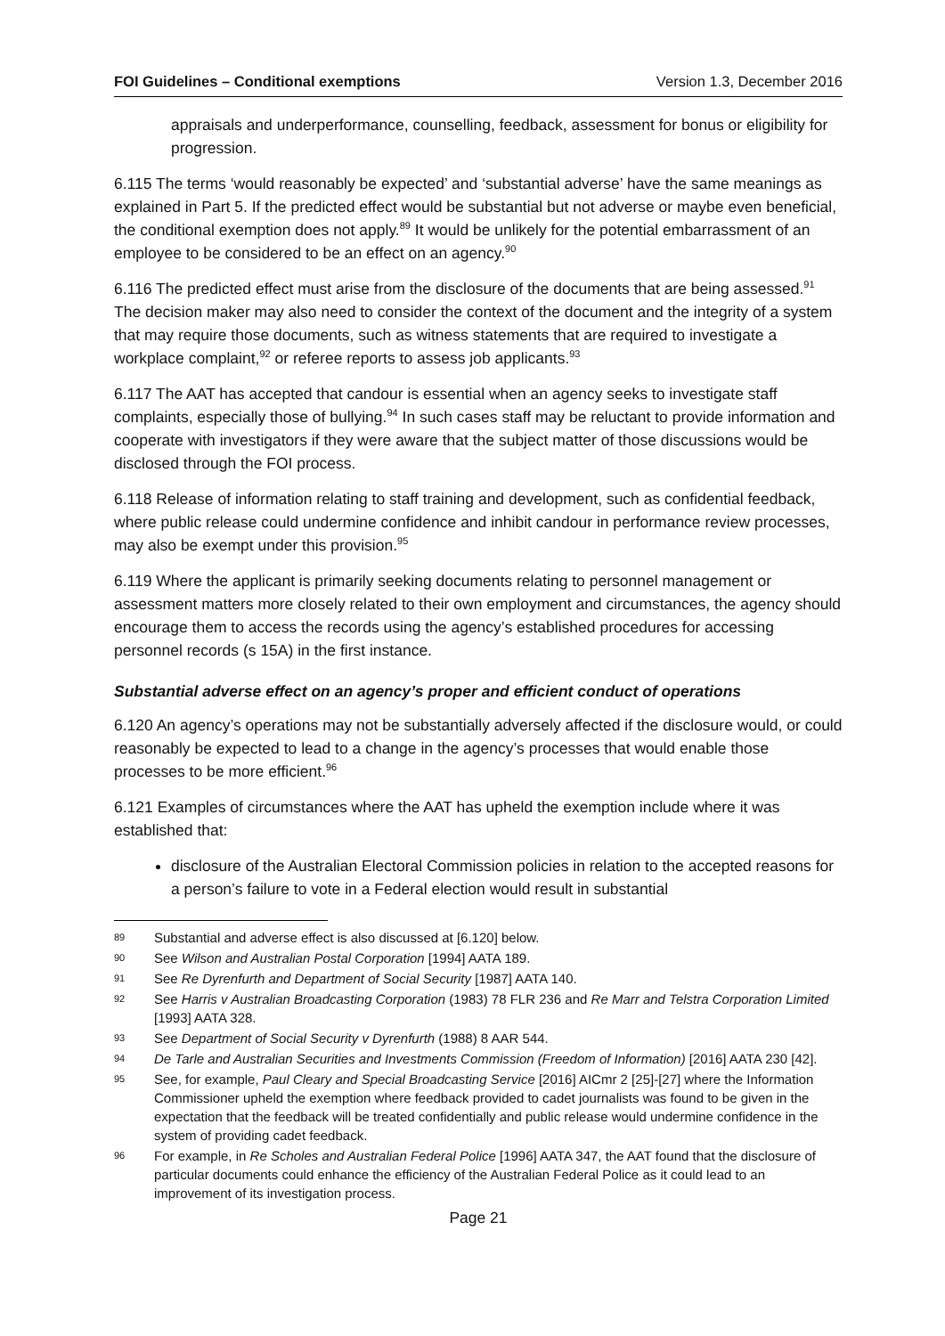FOI Guidelines – Conditional exemptions Version 1.3, December 2016
appraisals and underperformance, counselling, feedback, assessment for bonus or eligibility for progression.
6.115 The terms ‘would reasonably be expected’ and ‘substantial adverse’ have the same meanings as explained in Part 5. If the predicted effect would be substantial but not adverse or maybe even beneficial, the conditional exemption does not apply.<sup>89</sup> It would be unlikely for the potential embarrassment of an employee to be considered to be an effect on an agency.<sup>90</sup>
6.116 The predicted effect must arise from the disclosure of the documents that are being assessed.<sup>91</sup> The decision maker may also need to consider the context of the document and the integrity of a system that may require those documents, such as witness statements that are required to investigate a workplace complaint,<sup>92</sup> or referee reports to assess job applicants.<sup>93</sup>
6.117 The AAT has accepted that candour is essential when an agency seeks to investigate staff complaints, especially those of bullying.<sup>94</sup> In such cases staff may be reluctant to provide information and cooperate with investigators if they were aware that the subject matter of those discussions would be disclosed through the FOI process.
6.118 Release of information relating to staff training and development, such as confidential feedback, where public release could undermine confidence and inhibit candour in performance review processes, may also be exempt under this provision.<sup>95</sup>
6.119 Where the applicant is primarily seeking documents relating to personnel management or assessment matters more closely related to their own employment and circumstances, the agency should encourage them to access the records using the agency’s established procedures for accessing personnel records (s 15A) in the first instance.
Substantial adverse effect on an agency’s proper and efficient conduct of operations
6.120 An agency’s operations may not be substantially adversely affected if the disclosure would, or could reasonably be expected to lead to a change in the agency’s processes that would enable those processes to be more efficient.<sup>96</sup>
6.121 Examples of circumstances where the AAT has upheld the exemption include where it was established that:
disclosure of the Australian Electoral Commission policies in relation to the accepted reasons for a person’s failure to vote in a Federal election would result in substantial
89 Substantial and adverse effect is also discussed at [6.120] below.
90 See Wilson and Australian Postal Corporation [1994] AATA 189.
91 See Re Dyrenfurth and Department of Social Security [1987] AATA 140.
92 See Harris v Australian Broadcasting Corporation (1983) 78 FLR 236 and Re Marr and Telstra Corporation Limited [1993] AATA 328.
93 See Department of Social Security v Dyrenfurth (1988) 8 AAR 544.
94 De Tarle and Australian Securities and Investments Commission (Freedom of Information) [2016] AATA 230 [42].
95 See, for example, Paul Cleary and Special Broadcasting Service [2016] AICmr 2 [25]-[27] where the Information Commissioner upheld the exemption where feedback provided to cadet journalists was found to be given in the expectation that the feedback will be treated confidentially and public release would undermine confidence in the system of providing cadet feedback.
96 For example, in Re Scholes and Australian Federal Police [1996] AATA 347, the AAT found that the disclosure of particular documents could enhance the efficiency of the Australian Federal Police as it could lead to an improvement of its investigation process.
Page 21